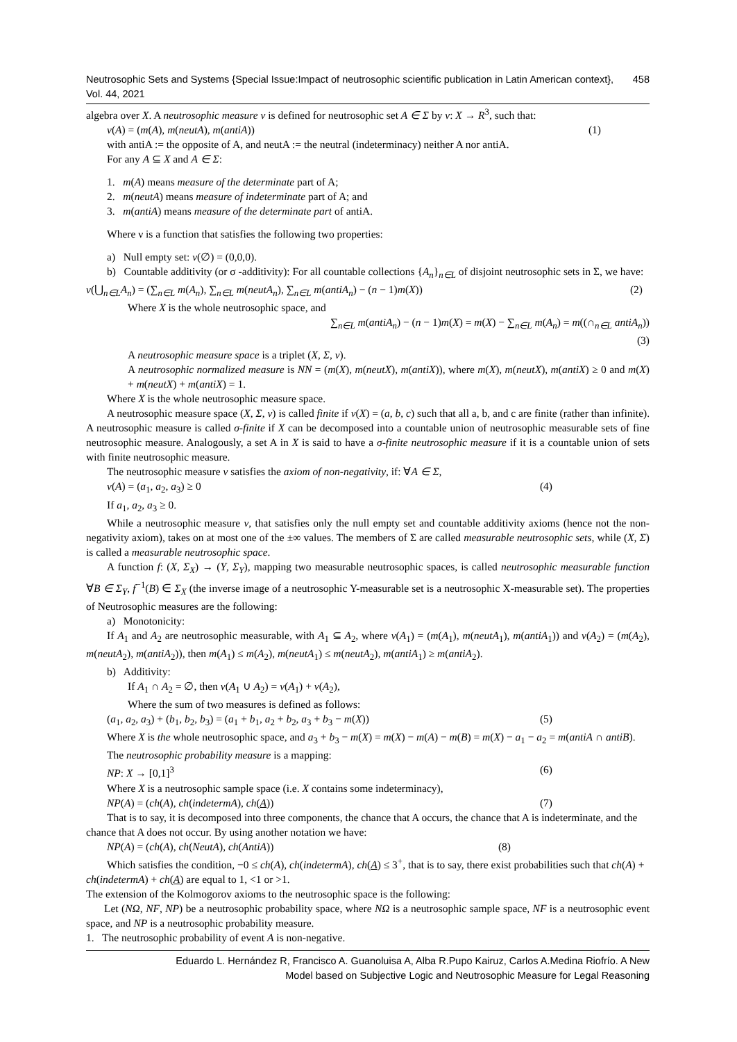Neutrosophic Sets and Systems {Special Issue:Impact of neutrosophic scientific publication in Latin American context}, Vol. 44, 2021 458
algebra over X. A neutrosophic measure ν is defined for neutrosophic set A ∈ Σ by ν: X → R<sup>3</sup>, such that:
ν(A) = (m(A), m(neutA), m(antiA)) (1)
with antiA := the opposite of A, and neutA := the neutral (indeterminacy) neither A nor antiA.
For any A ⊆ X and A ∈ Σ:
1. m(A) means measure of the determinate part of A;
2. m(neutA) means measure of indeterminate part of A; and
3. m(antiA) means measure of the determinate part of antiA.
Where ν is a function that satisfies the following two properties:
a) Null empty set: ν(∅) = (0,0,0).
b) Countable additivity (or σ -additivity): For all countable collections {A<sub>n</sub>}<sub>n∈L</sub> of disjoint neutrosophic sets in Σ, we have:
ν(⋃<sub>n∈L</sub>A<sub>n</sub>) = (∑<sub>n∈L</sub> m(A<sub>n</sub>), ∑<sub>n∈L</sub> m(neutA<sub>n</sub>), ∑<sub>n∈L</sub> m(antiA<sub>n</sub>) − (n − 1)m(X)) (2)
Where X is the whole neutrosophic space, and
∑<sub>n∈L</sub> m(antiA<sub>n</sub>) − (n − 1)m(X) = m(X) − ∑<sub>n∈L</sub> m(A<sub>n</sub>) = m((∩<sub>n∈L</sub> antiA<sub>n</sub>))
(3)
A neutrosophic measure space is a triplet (X, Σ, ν).
A neutrosophic normalized measure is NN = (m(X), m(neutX), m(antiX)), where m(X), m(neutX), m(antiX) ≥ 0 and m(X) + m(neutX) + m(antiX) = 1.
Where X is the whole neutrosophic measure space.
A neutrosophic measure space (X, Σ, ν) is called finite if ν(X) = (a, b, c) such that all a, b, and c are finite (rather than infinite). A neutrosophic measure is called σ-finite if X can be decomposed into a countable union of neutrosophic measurable sets of fine neutrosophic measure. Analogously, a set A in X is said to have a σ-finite neutrosophic measure if it is a countable union of sets with finite neutrosophic measure.
The neutrosophic measure ν satisfies the axiom of non-negativity, if: ∀A ∈ Σ,
ν(A) = (a<sub>1</sub>, a<sub>2</sub>, a<sub>3</sub>) ≥ 0 (4)
If a<sub>1</sub>, a<sub>2</sub>, a<sub>3</sub> ≥ 0.
While a neutrosophic measure ν, that satisfies only the null empty set and countable additivity axioms (hence not the non-negativity axiom), takes on at most one of the ±∞ values. The members of Σ are called measurable neutrosophic sets, while (X, Σ) is called a measurable neutrosophic space.
A function f: (X, Σ<sub>X</sub>) → (Y, Σ<sub>Y</sub>), mapping two measurable neutrosophic spaces, is called neutrosophic measurable function ∀B ∈ Σ<sub>Y</sub>, f<sup>−1</sup>(B) ∈ Σ<sub>X</sub> (the inverse image of a neutrosophic Y-measurable set is a neutrosophic X-measurable set). The properties of Neutrosophic measures are the following:
a) Monotonicity:
If A<sub>1</sub> and A<sub>2</sub> are neutrosophic measurable, with A<sub>1</sub> ⊆ A<sub>2</sub>, where ν(A<sub>1</sub>) = (m(A<sub>1</sub>), m(neutA<sub>1</sub>), m(antiA<sub>1</sub>)) and ν(A<sub>2</sub>) = (m(A<sub>2</sub>), m(neutA<sub>2</sub>), m(antiA<sub>2</sub>)), then m(A<sub>1</sub>) ≤ m(A<sub>2</sub>), m(neutA<sub>1</sub>) ≤ m(neutA<sub>2</sub>), m(antiA<sub>1</sub>) ≥ m(antiA<sub>2</sub>).
b) Additivity:
If A<sub>1</sub> ∩ A<sub>2</sub> = ∅, then ν(A<sub>1</sub> ∪ A<sub>2</sub>) = ν(A<sub>1</sub>) + ν(A<sub>2</sub>),
Where the sum of two measures is defined as follows:
(a<sub>1</sub>, a<sub>2</sub>, a<sub>3</sub>) + (b<sub>1</sub>, b<sub>2</sub>, b<sub>3</sub>) = (a<sub>1</sub> + b<sub>1</sub>, a<sub>2</sub> + b<sub>2</sub>, a<sub>3</sub> + b<sub>3</sub> − m(X)) (5)
Where X is the whole neutrosophic space, and a<sub>3</sub> + b<sub>3</sub> − m(X) = m(X) − m(A) − m(B) = m(X) − a<sub>1</sub> − a<sub>2</sub> = m(antiA ∩ antiB).
The neutrosophic probability measure is a mapping:
NP: X → [0,1]<sup>3</sup> (6)
Where X is a neutrosophic sample space (i.e. X contains some indeterminacy),
NP(A) = (ch(A), ch(indetermA), ch(A)) (7)
That is to say, it is decomposed into three components, the chance that A occurs, the chance that A is indeterminate, and the chance that A does not occur. By using another notation we have:
NP(A) = (ch(A), ch(NeutA), ch(AntiA)) (8)
Which satisfies the condition, −0 ≤ ch(A), ch(indetermA), ch(A) ≤ 3<sup>+</sup>, that is to say, there exist probabilities such that ch(A) + ch(indetermA) + ch(A) are equal to 1, <1 or >1.
The extension of the Kolmogorov axioms to the neutrosophic space is the following:
Let (NΩ, NF, NP) be a neutrosophic probability space, where NΩ is a neutrosophic sample space, NF is a neutrosophic event space, and NP is a neutrosophic probability measure.
1. The neutrosophic probability of event A is non-negative.
Eduardo L. Hernández R, Francisco A. Guanoluisa A, Alba R.Pupo Kairuz, Carlos A.Medina Riofrío. A New
Model based on Subjective Logic and Neutrosophic Measure for Legal Reasoning